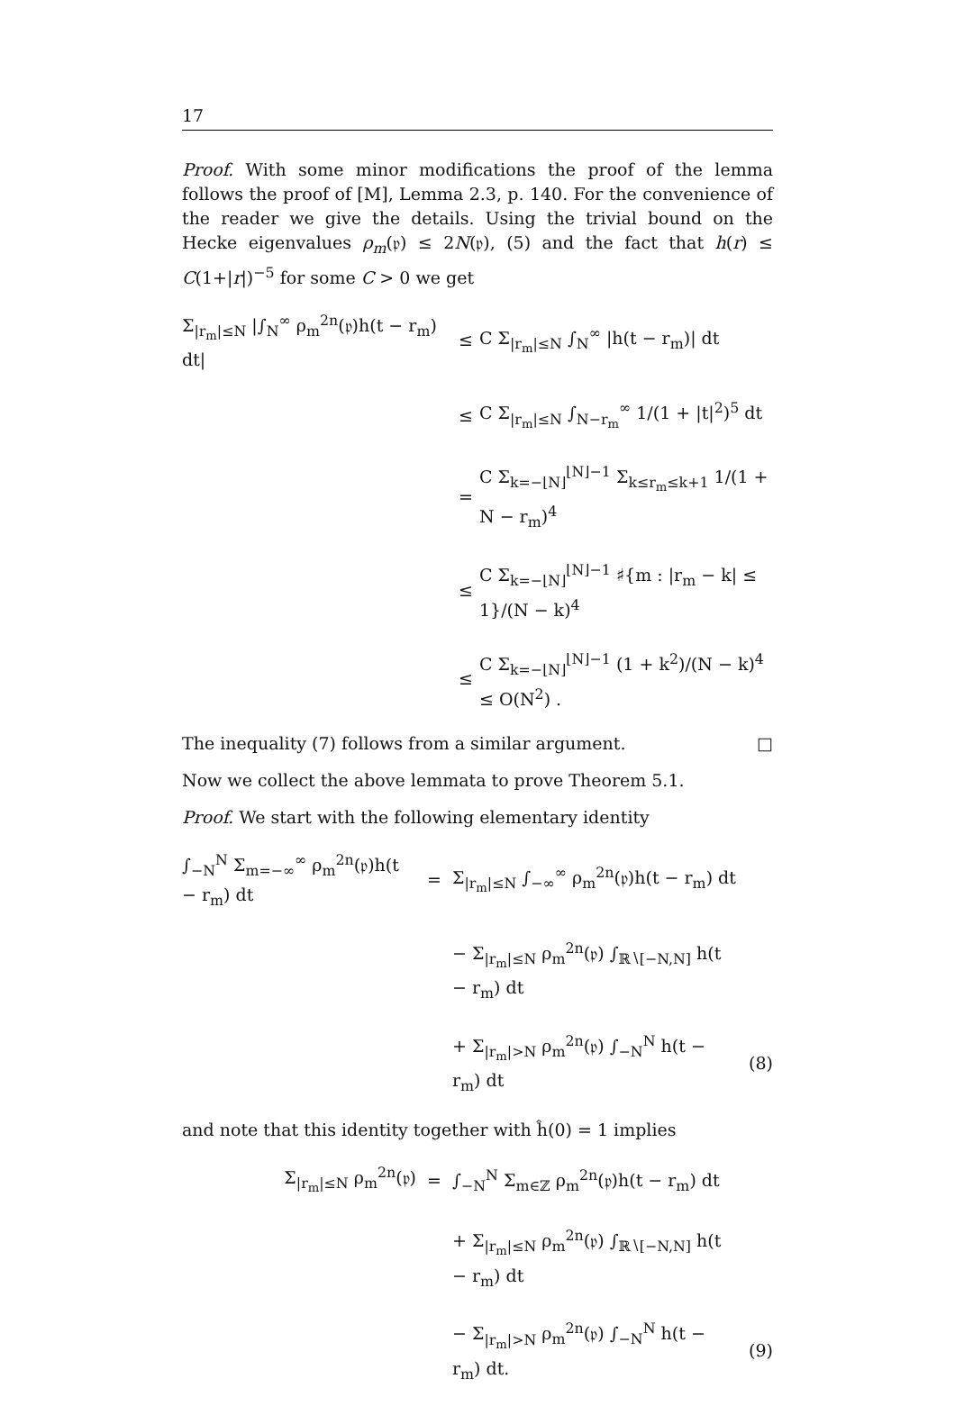17
Proof. With some minor modifications the proof of the lemma follows the proof of [M], Lemma 2.3, p. 140. For the convenience of the reader we give the details. Using the trivial bound on the Hecke eigenvalues ρ<sub>m</sub>(𝔭) ≤ 2N(𝔭), (5) and the fact that h(r) ≤ C(1+|r|)<sup>−5</sup> for some C > 0 we get
Σ<sub>|r<sub>m</sub>|≤N</sub> |∫<sub>N</sub><sup>∞</sup> ρ<sub>m</sub><sup>2n</sup>(𝔭)h(t − r<sub>m</sub>) dt|
≤
C Σ<sub>|r<sub>m</sub>|≤N</sub> ∫<sub>N</sub><sup>∞</sup> |h(t − r<sub>m</sub>)| dt
≤
C Σ<sub>|r<sub>m</sub>|≤N</sub> ∫<sub>N−r<sub>m</sub></sub><sup>∞</sup> 1/(1 + |t|<sup>2</sup>)<sup>5</sup> dt
=
C Σ<sub>k=−⌊N⌋</sub><sup>⌊N⌋−1</sup> Σ<sub>k≤r<sub>m</sub>≤k+1</sub> 1/(1 + N − r<sub>m</sub>)<sup>4</sup>
≤
C Σ<sub>k=−⌊N⌋</sub><sup>⌊N⌋−1</sup> ♯{m : |r<sub>m</sub> − k| ≤ 1}/(N − k)<sup>4</sup>
≤
C Σ<sub>k=−⌊N⌋</sub><sup>⌊N⌋−1</sup> (1 + k<sup>2</sup>)/(N − k)<sup>4</sup> ≤ O(N<sup>2</sup>) .
The inequality (7) follows from a similar argument. □
Now we collect the above lemmata to prove Theorem 5.1.
Proof. We start with the following elementary identity
∫<sub>−N</sub><sup>N</sup> Σ<sub>m=−∞</sub><sup>∞</sup> ρ<sub>m</sub><sup>2n</sup>(𝔭)h(t − r<sub>m</sub>) dt
=
Σ<sub>|r<sub>m</sub>|≤N</sub> ∫<sub>−∞</sub><sup>∞</sup> ρ<sub>m</sub><sup>2n</sup>(𝔭)h(t − r<sub>m</sub>) dt
− Σ<sub>|r<sub>m</sub>|≤N</sub> ρ<sub>m</sub><sup>2n</sup>(𝔭) ∫<sub>ℝ∖[−N,N]</sub> h(t − r<sub>m</sub>) dt
+ Σ<sub>|r<sub>m</sub>|>N</sub> ρ<sub>m</sub><sup>2n</sup>(𝔭) ∫<sub>−N</sub><sup>N</sup> h(t − r<sub>m</sub>) dt
(8)
and note that this identity together with ĥ(0) = 1 implies
Σ<sub>|r<sub>m</sub>|≤N</sub> ρ<sub>m</sub><sup>2n</sup>(𝔭)
=
∫<sub>−N</sub><sup>N</sup> Σ<sub>m∈ℤ</sub> ρ<sub>m</sub><sup>2n</sup>(𝔭)h(t − r<sub>m</sub>) dt
+ Σ<sub>|r<sub>m</sub>|≤N</sub> ρ<sub>m</sub><sup>2n</sup>(𝔭) ∫<sub>ℝ∖[−N,N]</sub> h(t − r<sub>m</sub>) dt
− Σ<sub>|r<sub>m</sub>|>N</sub> ρ<sub>m</sub><sup>2n</sup>(𝔭) ∫<sub>−N</sub><sup>N</sup> h(t − r<sub>m</sub>) dt.
(9)